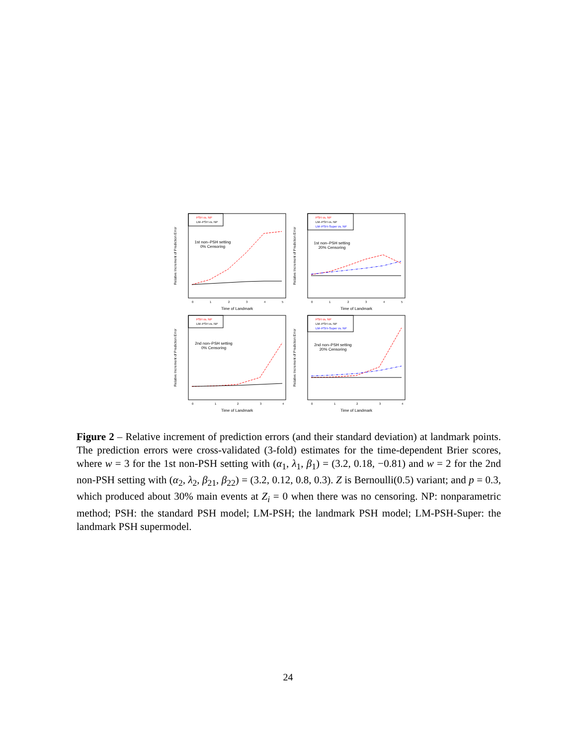Relative Increment of Prediction Error
PSH vs. NP
LM–PSH vs. NP
1st non–PSH setting
0% Censoring
0
1
2
3
4
5
Time of Landmark
Relative Increment of Prediction Error
PSH vs. NP
LM–PSH vs. NP
LM–PSH–Super vs. NP
1st non–PSH setting
20% Censoring
0
1
2
3
4
5
Time of Landmark
Relative Increment of Prediction Error
PSH vs. NP
LM–PSH vs. NP
2nd non–PSH setting
0% Censoring
0
1
2
3
4
Time of Landmark
Relative Increment of Prediction Error
PSH vs. NP
LM–PSH vs. NP
LM–PSH–Super vs. NP
2nd non–PSH setting
20% Censoring
0
1
2
3
4
Time of Landmark
Figure 2 – Relative increment of prediction errors (and their standard deviation) at landmark points. The prediction errors were cross-validated (3-fold) estimates for the time-dependent Brier scores, where w = 3 for the 1st non-PSH setting with (α<sub>1</sub>, λ<sub>1</sub>, β<sub>1</sub>) = (3.2, 0.18, −0.81) and w = 2 for the 2nd non-PSH setting with (α<sub>2</sub>, λ<sub>2</sub>, β<sub>21</sub>, β<sub>22</sub>) = (3.2, 0.12, 0.8, 0.3). Z is Bernoulli(0.5) variant; and p = 0.3, which produced about 30% main events at Z<sub>i</sub> = 0 when there was no censoring. NP: nonparametric method; PSH: the standard PSH model; LM-PSH; the landmark PSH model; LM-PSH-Super: the landmark PSH supermodel.
24